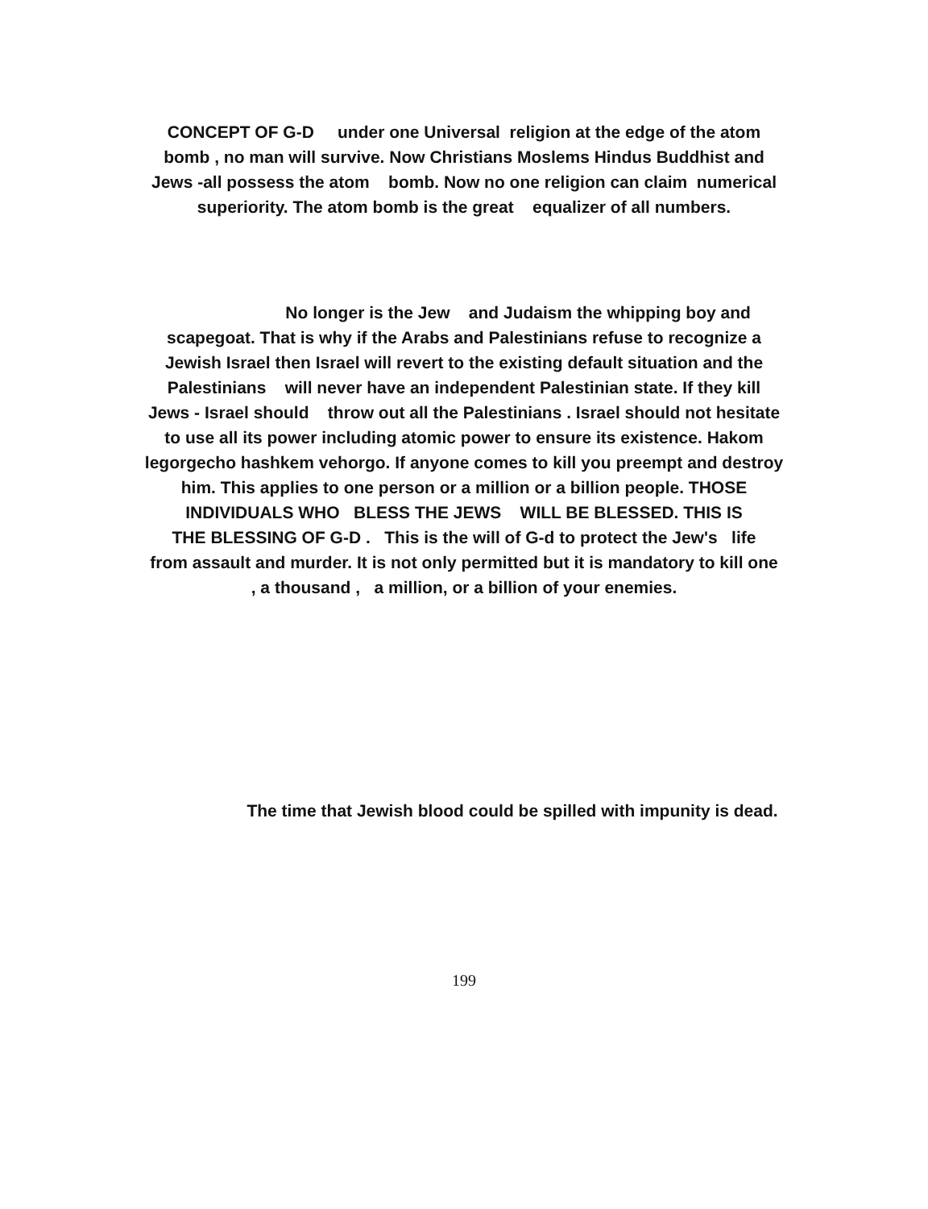CONCEPT OF G-D under one Universal religion at the edge of the atom
bomb , no man will survive. Now Christians Moslems Hindus Buddhist and
Jews -all possess the atom bomb. Now no one religion can claim numerical
superiority. The atom bomb is the great equalizer of all numbers.
No longer is the Jew and Judaism the whipping boy and
scapegoat. That is why if the Arabs and Palestinians refuse to recognize a
Jewish Israel then Israel will revert to the existing default situation and the
Palestinians will never have an independent Palestinian state. If they kill
Jews - Israel should throw out all the Palestinians . Israel should not hesitate
to use all its power including atomic power to ensure its existence. Hakom
legorgecho hashkem vehorgo. If anyone comes to kill you preempt and destroy
him. This applies to one person or a million or a billion people. THOSE
INDIVIDUALS WHO BLESS THE JEWS WILL BE BLESSED. THIS IS
THE BLESSING OF G-D . This is the will of G-d to protect the Jew's life
from assault and murder. It is not only permitted but it is mandatory to kill one
, a thousand , a million, or a billion of your enemies.
The time that Jewish blood could be spilled with impunity is dead.
199